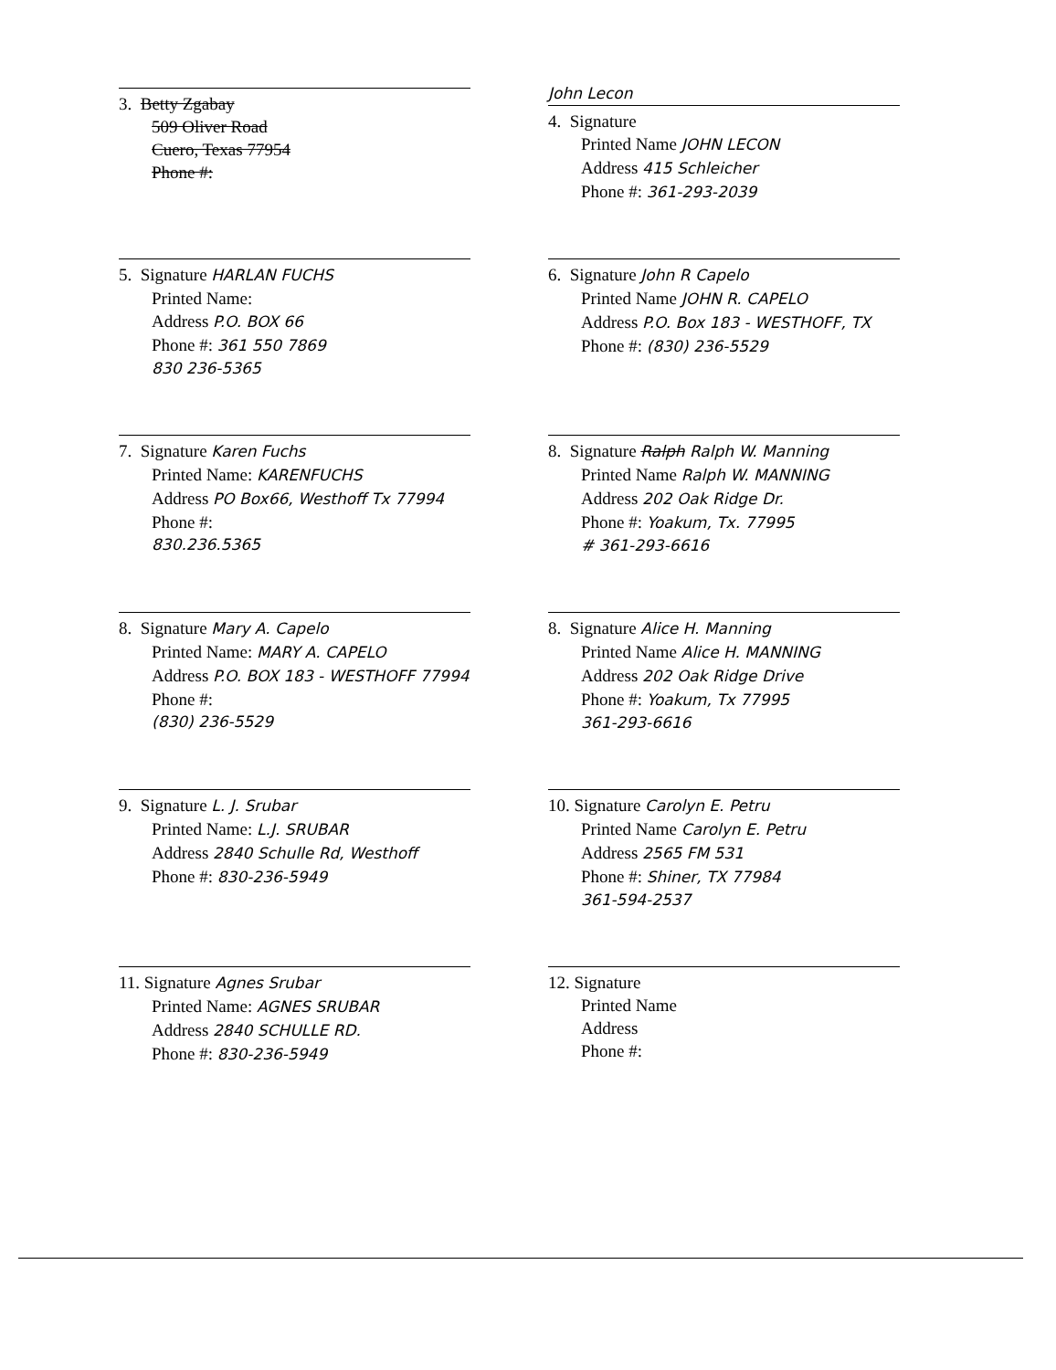3. Betty Zgabay
509 Oliver Road
Cuero, Texas 77954
Phone #:
John Lecon
4. Signature
Printed Name JOHN LECON
Address 415 Schleicher
Phone #: 361-293-2039
5. Signature HARLAN FUCHS
Printed Name:
Address P.O. BOX 66
Phone #: 361 550 7869
830 236-5365
6. Signature John R Capelo
Printed Name JOHN R. CAPELO
Address P.O. Box 183 - WESTHOFF, TX
Phone #: (830) 236-5529
7. Signature Karen Fuchs
Printed Name: KARENFUCHS
Address PO Box66, Westhoff Tx 77994
Phone #:
830.236.5365
8. Signature Ralph Ralph W. Manning
Printed Name Ralph W. MANNING
Address 202 Oak Ridge Dr.
Phone #: Yoakum, Tx. 77995
# 361-293-6616
8. Signature Mary A. Capelo
Printed Name: MARY A. CAPELO
Address P.O. BOX 183 - WESTHOFF 77994
Phone #:
(830) 236-5529
8. Signature Alice H. Manning
Printed Name Alice H. MANNING
Address 202 Oak Ridge Drive
Phone #: Yoakum, Tx 77995
361-293-6616
9. Signature L. J. Srubar
Printed Name: L.J. SRUBAR
Address 2840 Schulle Rd, Westhoff
Phone #: 830-236-5949
10. Signature Carolyn E. Petru
Printed Name Carolyn E. Petru
Address 2565 FM 531
Phone #: Shiner, TX 77984
361-594-2537
11. Signature Agnes Srubar
Printed Name: AGNES SRUBAR
Address 2840 SCHULLE RD.
Phone #: 830-236-5949
12. Signature
Printed Name
Address
Phone #: